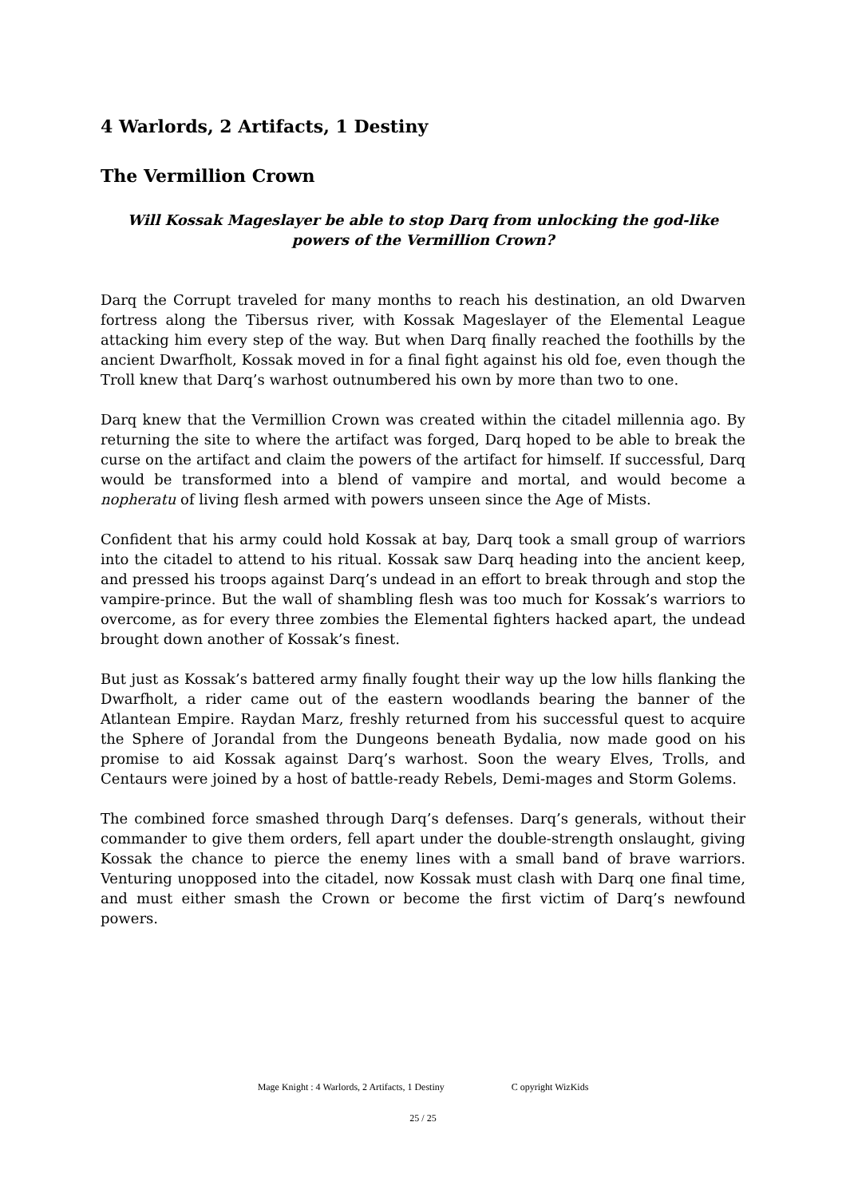4 Warlords, 2 Artifacts, 1 Destiny
The Vermillion Crown
Will Kossak Mageslayer be able to stop Darq from unlocking the god-like powers of the Vermillion Crown?
Darq the Corrupt traveled for many months to reach his destination, an old Dwarven fortress along the Tibersus river, with Kossak Mageslayer of the Elemental League attacking him every step of the way. But when Darq finally reached the foothills by the ancient Dwarfholt, Kossak moved in for a final fight against his old foe, even though the Troll knew that Darq’s warhost outnumbered his own by more than two to one.
Darq knew that the Vermillion Crown was created within the citadel millennia ago. By returning the site to where the artifact was forged, Darq hoped to be able to break the curse on the artifact and claim the powers of the artifact for himself. If successful, Darq would be transformed into a blend of vampire and mortal, and would become a nopheratu of living flesh armed with powers unseen since the Age of Mists.
Confident that his army could hold Kossak at bay, Darq took a small group of warriors into the citadel to attend to his ritual. Kossak saw Darq heading into the ancient keep, and pressed his troops against Darq’s undead in an effort to break through and stop the vampire-prince. But the wall of shambling flesh was too much for Kossak’s warriors to overcome, as for every three zombies the Elemental fighters hacked apart, the undead brought down another of Kossak’s finest.
But just as Kossak’s battered army finally fought their way up the low hills flanking the Dwarfholt, a rider came out of the eastern woodlands bearing the banner of the Atlantean Empire. Raydan Marz, freshly returned from his successful quest to acquire the Sphere of Jorandal from the Dungeons beneath Bydalia, now made good on his promise to aid Kossak against Darq’s warhost. Soon the weary Elves, Trolls, and Centaurs were joined by a host of battle-ready Rebels, Demi-mages and Storm Golems.
The combined force smashed through Darq’s defenses. Darq’s generals, without their commander to give them orders, fell apart under the double-strength onslaught, giving Kossak the chance to pierce the enemy lines with a small band of brave warriors. Venturing unopposed into the citadel, now Kossak must clash with Darq one final time, and must either smash the Crown or become the first victim of Darq’s newfound powers.
Mage Knight : 4 Warlords, 2 Artifacts, 1 Destiny C opyright WizKids
25 / 25